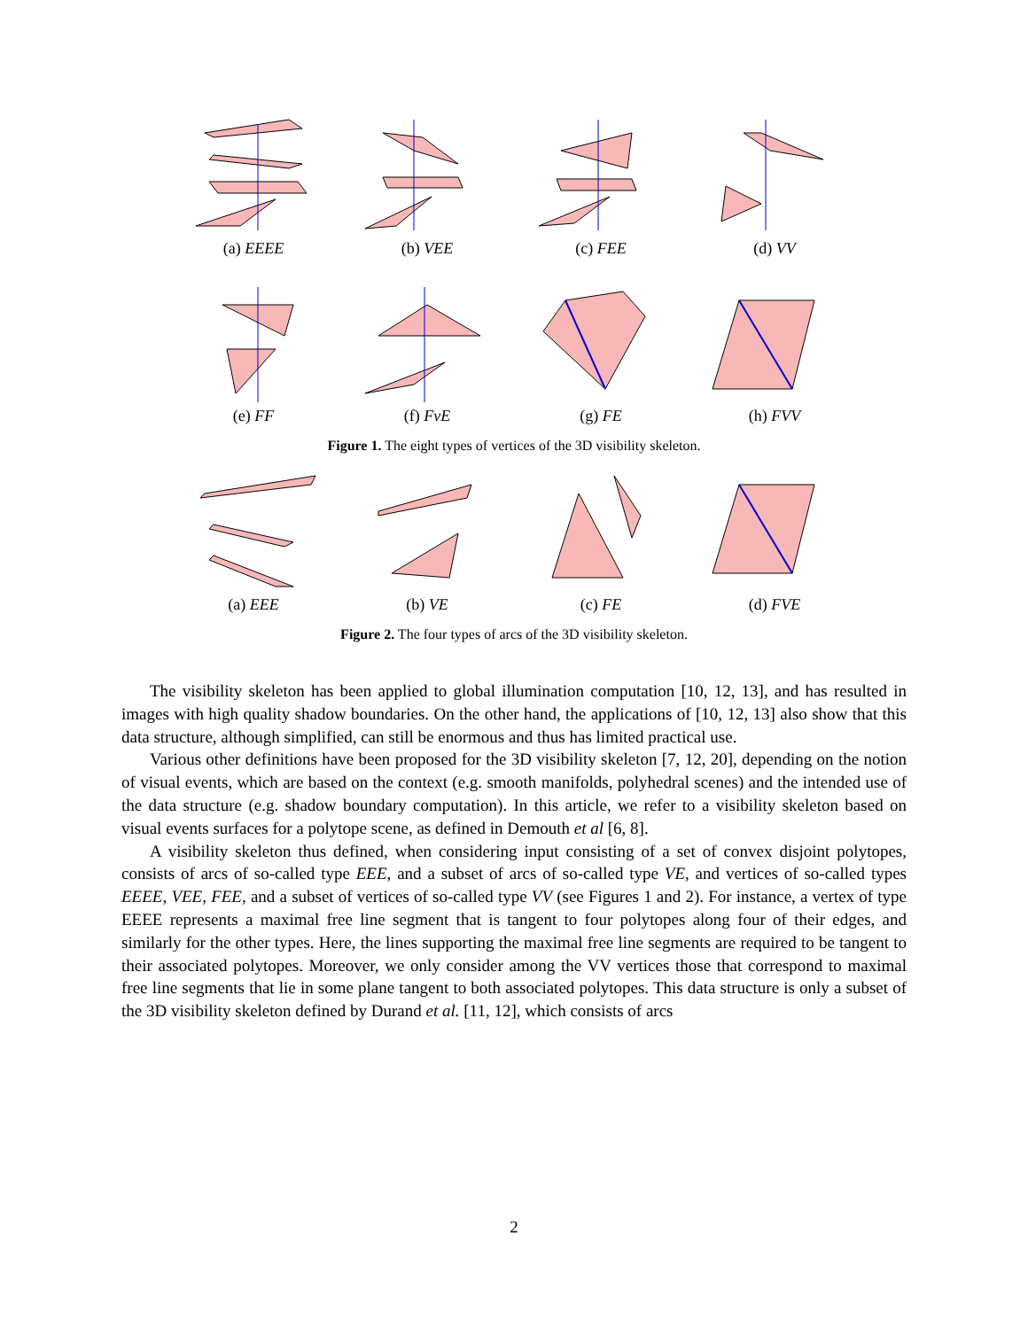(a) EEEE (b) VEE (c) FEE (d) VV
(e) FF (f) FvE (g) FE (h) FVV
Figure 1. The eight types of vertices of the 3D visibility skeleton.
(a) EEE (b) VE (c) FE (d) FVE
Figure 2. The four types of arcs of the 3D visibility skeleton.
The visibility skeleton has been applied to global illumination computation [10, 12, 13], and has resulted in images with high quality shadow boundaries. On the other hand, the applications of [10, 12, 13] also show that this data structure, although simplified, can still be enormous and thus has limited practical use.
Various other definitions have been proposed for the 3D visibility skeleton [7, 12, 20], depending on the notion of visual events, which are based on the context (e.g. smooth manifolds, polyhedral scenes) and the intended use of the data structure (e.g. shadow boundary computation). In this article, we refer to a visibility skeleton based on visual events surfaces for a polytope scene, as defined in Demouth et al [6, 8].
A visibility skeleton thus defined, when considering input consisting of a set of convex disjoint polytopes, consists of arcs of so-called type EEE, and a subset of arcs of so-called type VE, and vertices of so-called types EEEE, VEE, FEE, and a subset of vertices of so-called type VV (see Figures 1 and 2). For instance, a vertex of type EEEE represents a maximal free line segment that is tangent to four polytopes along four of their edges, and similarly for the other types. Here, the lines supporting the maximal free line segments are required to be tangent to their associated polytopes. Moreover, we only consider among the VV vertices those that correspond to maximal free line segments that lie in some plane tangent to both associated polytopes. This data structure is only a subset of the 3D visibility skeleton defined by Durand et al. [11, 12], which consists of arcs
2